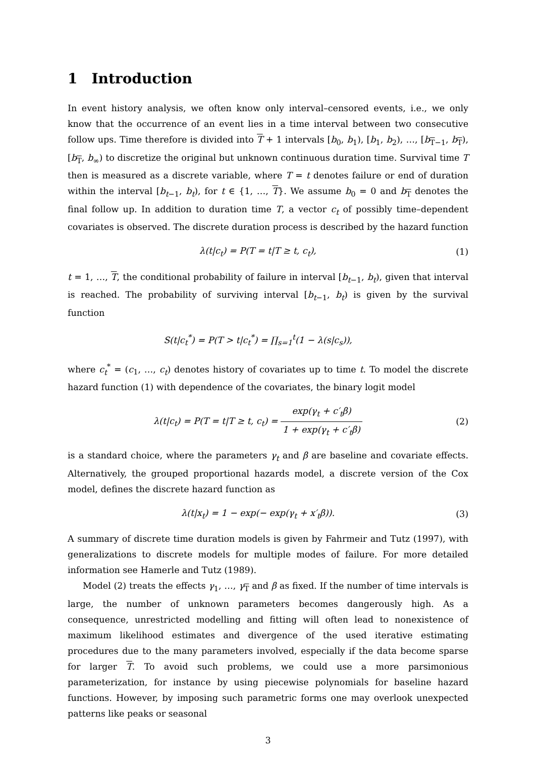1 Introduction
In event history analysis, we often know only interval–censored events, i.e., we only know that the occurrence of an event lies in a time interval between two consecutive follow ups. Time therefore is divided into T + 1 intervals [b<sub>0</sub>, b<sub>1</sub>), [b<sub>1</sub>, b<sub>2</sub>), …, [b<sub>T−1</sub>, b<sub>T</sub>), [b<sub>T</sub>, b<sub>∞</sub>) to discretize the original but unknown continuous duration time. Survival time T then is measured as a discrete variable, where T = t denotes failure or end of duration within the interval [b<sub>t−1</sub>, b<sub>t</sub>), for t ∈ {1, …, T}. We assume b<sub>0</sub> = 0 and b<sub>T</sub> denotes the final follow up. In addition to duration time T, a vector c<sub>t</sub> of possibly time–dependent covariates is observed. The discrete duration process is described by the hazard function
λ(t|c<sub>t</sub>) = P(T = t|T ≥ t, c<sub>t</sub>), (1)
t = 1, …, T, the conditional probability of failure in interval [b<sub>t−1</sub>, b<sub>t</sub>), given that interval is reached. The probability of surviving interval [b<sub>t−1</sub>, b<sub>t</sub>) is given by the survival function
S(t|c<sub>t</sub><sup>*</sup>) = P(T > t|c<sub>t</sub><sup>*</sup>) = ∏<sub>s=1</sub><sup>t</sup>(1 − λ(s|c<sub>s</sub>)),
where c<sub>t</sub><sup>*</sup> = (c<sub>1</sub>, …, c<sub>t</sub>) denotes history of covariates up to time t. To model the discrete hazard function (1) with dependence of the covariates, the binary logit model
λ(t|c<sub>t</sub>) = P(T = t|T ≥ t, c<sub>t</sub>) = exp(γ<sub>t</sub> + c′<sub>t</sub>β) 1 + exp(γ<sub>t</sub> + c′<sub>t</sub>β)
(2)
is a standard choice, where the parameters γ<sub>t</sub> and β are baseline and covariate effects. Alternatively, the grouped proportional hazards model, a discrete version of the Cox model, defines the discrete hazard function as
λ(t|x<sub>t</sub>) = 1 − exp(− exp(γ<sub>t</sub> + x′<sub>t</sub>β)).
(3)
A summary of discrete time duration models is given by Fahrmeir and Tutz (1997), with generalizations to discrete models for multiple modes of failure. For more detailed information see Hamerle and Tutz (1989).
Model (2) treats the effects γ<sub>1</sub>, …, γ<sub>T</sub> and β as fixed. If the number of time intervals is large, the number of unknown parameters becomes dangerously high. As a consequence, unrestricted modelling and fitting will often lead to nonexistence of maximum likelihood estimates and divergence of the used iterative estimating procedures due to the many parameters involved, especially if the data become sparse for larger T. To avoid such problems, we could use a more parsimonious parameterization, for instance by using piecewise polynomials for baseline hazard functions. However, by imposing such parametric forms one may overlook unexpected patterns like peaks or seasonal
3